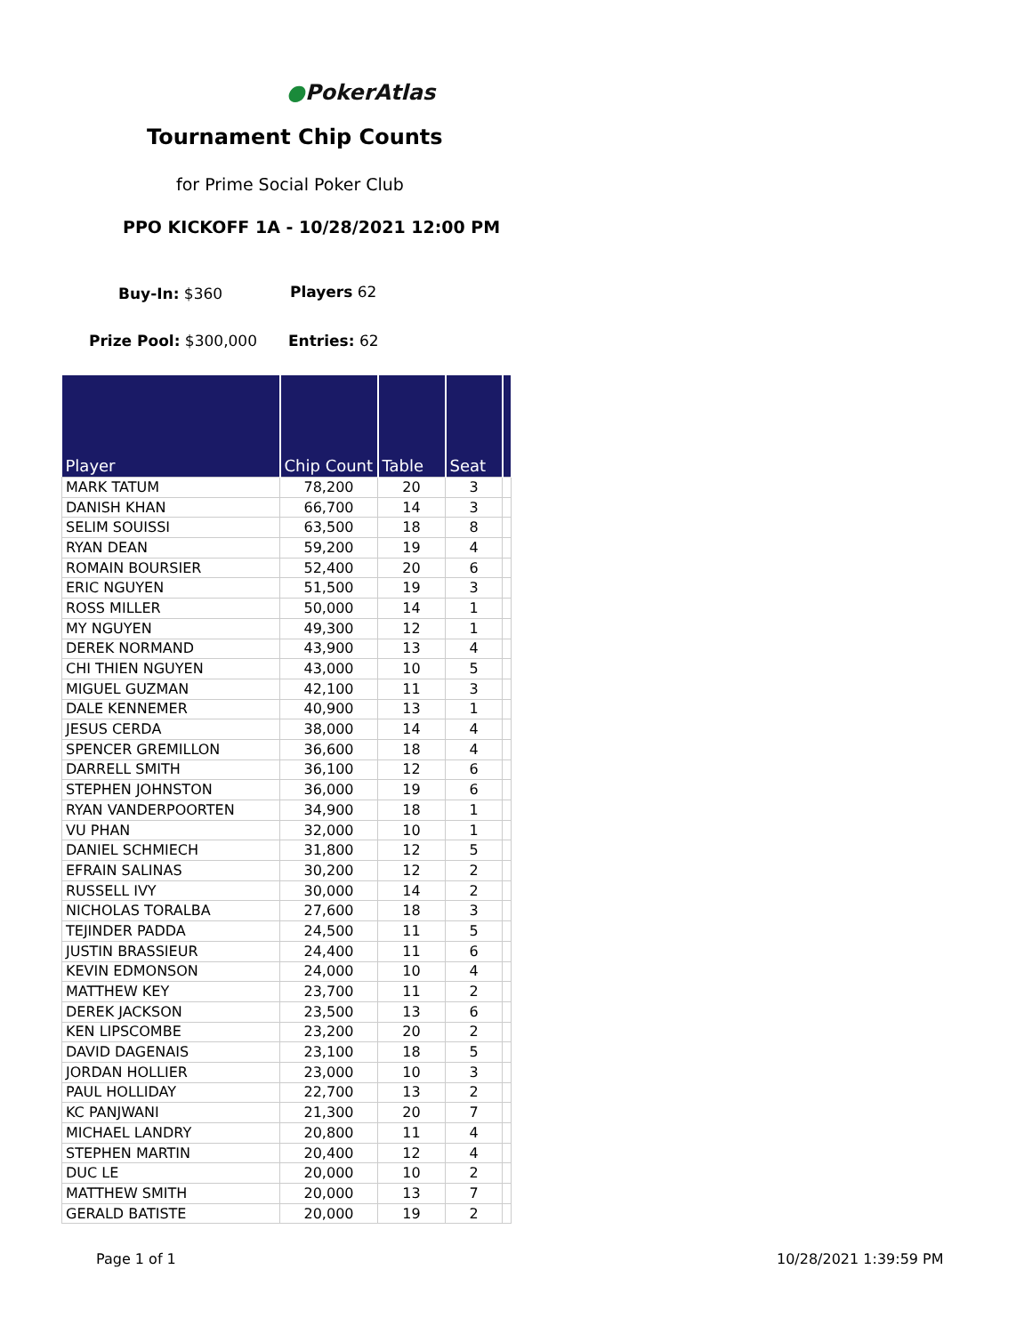●PokerAtlas
Tournament Chip Counts
for Prime Social Poker Club
PPO KICKOFF 1A - 10/28/2021 12:00 PM
Buy-In: $360 Players 62
Prize Pool: $300,000 Entries: 62
| Player | Chip Count | Table | Seat | |
| --- | --- | --- | --- | --- |
| MARK TATUM | 78,200 | 20 | 3 | |
| DANISH KHAN | 66,700 | 14 | 3 | |
| SELIM SOUISSI | 63,500 | 18 | 8 | |
| RYAN DEAN | 59,200 | 19 | 4 | |
| ROMAIN BOURSIER | 52,400 | 20 | 6 | |
| ERIC NGUYEN | 51,500 | 19 | 3 | |
| ROSS MILLER | 50,000 | 14 | 1 | |
| MY NGUYEN | 49,300 | 12 | 1 | |
| DEREK NORMAND | 43,900 | 13 | 4 | |
| CHI THIEN NGUYEN | 43,000 | 10 | 5 | |
| MIGUEL GUZMAN | 42,100 | 11 | 3 | |
| DALE KENNEMER | 40,900 | 13 | 1 | |
| JESUS CERDA | 38,000 | 14 | 4 | |
| SPENCER GREMILLON | 36,600 | 18 | 4 | |
| DARRELL SMITH | 36,100 | 12 | 6 | |
| STEPHEN JOHNSTON | 36,000 | 19 | 6 | |
| RYAN VANDERPOORTEN | 34,900 | 18 | 1 | |
| VU PHAN | 32,000 | 10 | 1 | |
| DANIEL SCHMIECH | 31,800 | 12 | 5 | |
| EFRAIN SALINAS | 30,200 | 12 | 2 | |
| RUSSELL IVY | 30,000 | 14 | 2 | |
| NICHOLAS TORALBA | 27,600 | 18 | 3 | |
| TEJINDER PADDA | 24,500 | 11 | 5 | |
| JUSTIN BRASSIEUR | 24,400 | 11 | 6 | |
| KEVIN EDMONSON | 24,000 | 10 | 4 | |
| MATTHEW KEY | 23,700 | 11 | 2 | |
| DEREK JACKSON | 23,500 | 13 | 6 | |
| KEN LIPSCOMBE | 23,200 | 20 | 2 | |
| DAVID DAGENAIS | 23,100 | 18 | 5 | |
| JORDAN HOLLIER | 23,000 | 10 | 3 | |
| PAUL HOLLIDAY | 22,700 | 13 | 2 | |
| KC PANJWANI | 21,300 | 20 | 7 | |
| MICHAEL LANDRY | 20,800 | 11 | 4 | |
| STEPHEN MARTIN | 20,400 | 12 | 4 | |
| DUC LE | 20,000 | 10 | 2 | |
| MATTHEW SMITH | 20,000 | 13 | 7 | |
| GERALD BATISTE | 20,000 | 19 | 2 | |
Page 1 of 1 10/28/2021 1:39:59 PM